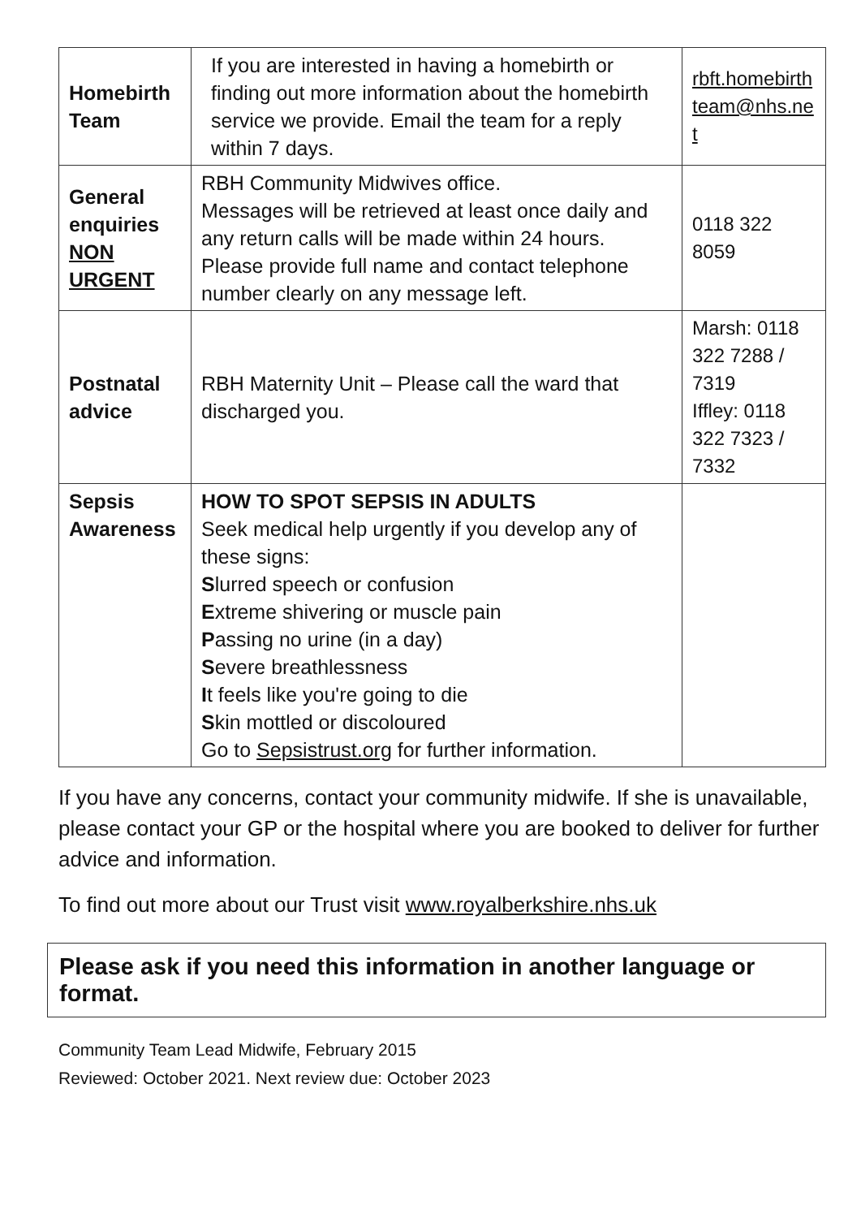| Homebirth Team | If you are interested in having a homebirth or finding out more information about the homebirth service we provide. Email the team for a reply within 7 days. | rbft.homebirth team@nhs.ne t |
| General enquiries NON URGENT | RBH Community Midwives office. Messages will be retrieved at least once daily and any return calls will be made within 24 hours. Please provide full name and contact telephone number clearly on any message left. | 0118 322 8059 |
| Postnatal advice | RBH Maternity Unit – Please call the ward that discharged you. | Marsh: 0118 322 7288 / 7319 Iffley: 0118 322 7323 / 7332 |
| Sepsis Awareness | HOW TO SPOT SEPSIS IN ADULTS Seek medical help urgently if you develop any of these signs: S lurred speech or confusion E xtreme shivering or muscle pain P assing no urine (in a day) S evere breathlessness I t feels like you're going to die S kin mottled or discoloured Go to Sepsistrust.org for further information. | |
If you have any concerns, contact your community midwife. If she is unavailable, please contact your GP or the hospital where you are booked to deliver for further advice and information.
To find out more about our Trust visit www.royalberkshire.nhs.uk
Please ask if you need this information in another language or format.
Community Team Lead Midwife, February 2015
Reviewed: October 2021. Next review due: October 2023